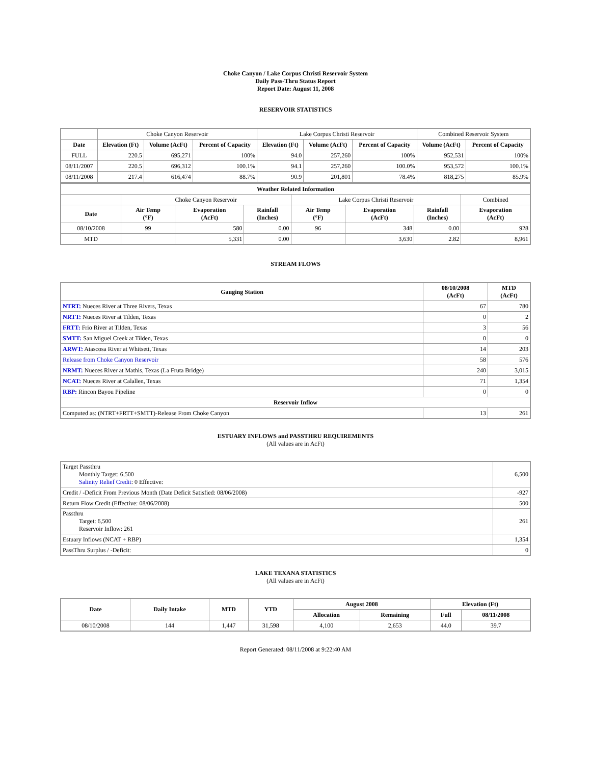Choke Canyon / Lake Corpus Christi Reservoir System
Daily Pass-Thru Status Report
Report Date: August 11, 2008
RESERVOIR STATISTICS
| | Choke Canyon Reservoir | | | Lake Corpus Christi Reservoir | | | Combined Reservoir System | |
| Date | Elevation (Ft) | Volume (AcFt) | Percent of Capacity | Elevation (Ft) | Volume (AcFt) | Percent of Capacity | Volume (AcFt) | Percent of Capacity |
| FULL | 220.5 | 695,271 | 100% | 94.0 | 257,260 | 100% | 952,531 | 100% |
| 08/11/2007 | 220.5 | 696,312 | 100.1% | 94.1 | 257,260 | 100.0% | 953,572 | 100.1% |
| 08/11/2008 | 217.4 | 616,474 | 88.7% | 90.9 | 201,801 | 78.4% | 818,275 | 85.9% |
| Weather Related Information | | | | | | | |
| --- | --- | --- | --- | --- | --- | --- | --- |
| | Choke Canyon Reservoir | | | Lake Corpus Christi Reservoir | | | Combined |
| Date | Air Temp (°F) | Evaporation (AcFt) | Rainfall (Inches) | Air Temp (°F) | Evaporation (AcFt) | Rainfall (Inches) | Evaporation (AcFt) |
| 08/10/2008 | 99 | 580 | 0.00 | 96 | 348 | 0.00 | 928 |
| MTD | | 5,331 | 0.00 | | 3,630 | 2.82 | 8,961 |
STREAM FLOWS
| Gauging Station | 08/10/2008 (AcFt) | MTD (AcFt) |
| --- | --- | --- |
| NTRT: Nueces River at Three Rivers, Texas | 67 | 780 |
| NRTT: Nueces River at Tilden, Texas | 0 | 2 |
| FRTT: Frio River at Tilden, Texas | 3 | 56 |
| SMTT: San Miguel Creek at Tilden, Texas | 0 | 0 |
| ARWT: Atascosa River at Whitsett, Texas | 14 | 203 |
| Release from Choke Canyon Reservoir | 58 | 576 |
| NRMT: Nueces River at Mathis, Texas (La Fruta Bridge) | 240 | 3,015 |
| NCAT: Nueces River at Calallen, Texas | 71 | 1,354 |
| RBP: Rincon Bayou Pipeline | 0 | 0 |
| Reservoir Inflow | | |
| Computed as: (NTRT+FRTT+SMTT)-Release From Choke Canyon | 13 | 261 |
ESTUARY INFLOWS and PASSTHRU REQUIREMENTS
(All values are in AcFt)
| Target Passthru Monthly Target: 6,500 Salinity Relief Credit : 0 Effective: | 6,500 |
| Credit / -Deficit From Previous Month (Date Deficit Satisfied: 08/06/2008) | -927 |
| Return Flow Credit (Effective: 08/06/2008) | 500 |
| Passthru Target: 6,500 Reservoir Inflow: 261 | 261 |
| Estuary Inflows (NCAT + RBP) | 1,354 |
| PassThru Surplus / -Deficit: | 0 |
LAKE TEXANA STATISTICS
(All values are in AcFt)
| Date | Daily Intake | MTD | YTD | August 2008 | | Elevation (Ft) | |
| --- | --- | --- | --- | --- | --- | --- | --- |
| | | | | Allocation | Remaining | Full | 08/11/2008 |
| 08/10/2008 | 144 | 1,447 | 31,598 | 4,100 | 2,653 | 44.0 | 39.7 |
Report Generated: 08/11/2008 at 9:22:40 AM